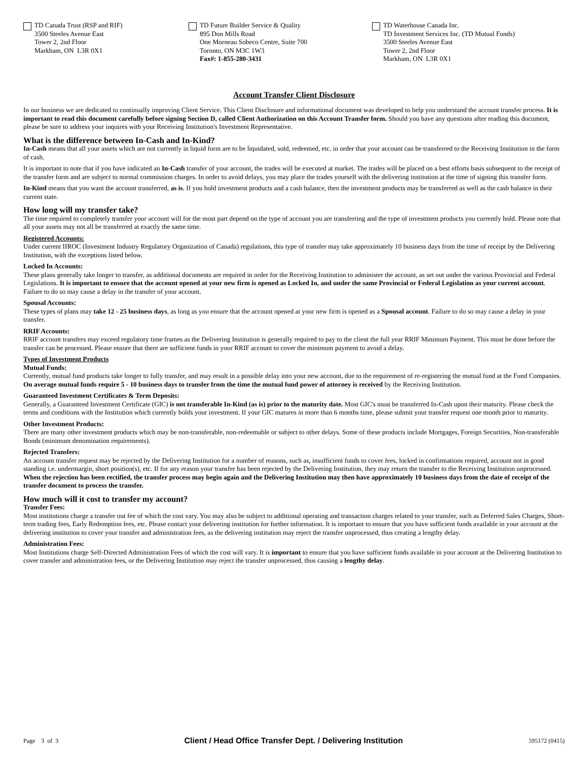TD Canada Trust (RSP and RIF)
3500 Steeles Avenue East
Tower 2, 2nd Floor
Markham, ON L3R 0X1
TD Future Builder Service & Quality
895 Don Mills Road
One Morneau Sobeco Centre, Suite 700
Toronto, ON M3C 1W3
Fax#: 1-855-280-3431
TD Waterhouse Canada Inc.
TD Investment Services Inc. (TD Mutual Funds)
3500 Steeles Avenue East
Tower 2, 2nd Floor
Markham, ON L3R 0X1
Account Transfer Client Disclosure
In our business we are dedicated to continually improving Client Service. This Client Disclosure and informational document was developed to help you understand the account transfer process. It is important to read this document carefully before signing Section D, called Client Authorization on this Account Transfer form. Should you have any questions after reading this document, please be sure to address your inquires with your Receiving Institution's Investment Representative.
What is the difference between In-Cash and In-Kind?
In-Cash means that all your assets which are not currently in liquid form are to be liquidated, sold, redeemed, etc. in order that your account can be transferred to the Receiving Institution in the form of cash.
It is important to note that if you have indicated an In-Cash transfer of your account, the trades will be executed at market. The trades will be placed on a best efforts basis subsequent to the receipt of the transfer form and are subject to normal commission charges. In order to avoid delays, you may place the trades yourself with the delivering institution at the time of signing this transfer form.
In-Kind means that you want the account transferred, as is. If you hold investment products and a cash balance, then the investment products may be transferred as well as the cash balance in their current state.
How long will my transfer take?
The time required to completely transfer your account will for the most part depend on the type of account you are transferring and the type of investment products you currently hold. Please note that all your assets may not all be transferred at exactly the same time.
Registered Accounts:
Under current IIROC (Investment Industry Regulatory Organization of Canada) regulations, this type of transfer may take approximately 10 business days from the time of receipt by the Delivering Institution, with the exceptions listed below.
Locked In Accounts:
These plans generally take longer to transfer, as additional documents are required in order for the Receiving Institution to administer the account, as set out under the various Provincial and Federal Legislations. It is important to ensure that the account opened at your new firm is opened as Locked In, and under the same Provincial or Federal Legislation as your current account. Failure to do so may cause a delay in the transfer of your account.
Spousal Accounts:
These types of plans may take 12 - 25 business days, as long as you ensure that the account opened at your new firm is opened as a Spousal account. Failure to do so may cause a delay in your transfer.
RRIF Accounts:
RRIF account transfers may exceed regulatory time frames as the Delivering Institution is generally required to pay to the client the full year RRIF Minimum Payment. This must be done before the transfer can be processed. Please ensure that there are sufficient funds in your RRIF account to cover the minimum payment to avoid a delay.
Types of Investment Products
Mutual Funds:
Currently, mutual fund products take longer to fully transfer, and may result in a possible delay into your new account, due to the requirement of re-registering the mutual fund at the Fund Companies. On average mutual funds require 5 - 10 business days to transfer from the time the mutual fund power of attorney is received by the Receiving Institution.
Guaranteed Investment Certificates & Term Deposits:
Generally, a Guaranteed Investment Certificate (GIC) is not transferable In-Kind (as is) prior to the maturity date. Most GIC's must be transferred In-Cash upon their maturity. Please check the terms and conditions with the Institution which currently holds your investment. If your GIC matures in more than 6 months time, please submit your transfer request one month prior to maturity.
Other Investment Products:
There are many other investment products which may be non-transferable, non-redeemable or subject to other delays. Some of these products include Mortgages, Foreign Securities, Non-transferable Bonds (minimum denomination requirements).
Rejected Transfers:
An account transfer request may be rejected by the Delivering Institution for a number of reasons, such as, insufficient funds to cover fees, locked in confirmations required, account not in good standing i.e. undermargin, short position(s), etc. If for any reason your transfer has been rejected by the Delivering Institution, they may return the transfer to the Receiving Institution unprocessed. When the rejection has been rectified, the transfer process may begin again and the Delivering Institution may then have approximately 10 business days from the date of receipt of the transfer document to process the transfer.
How much will it cost to transfer my account?
Transfer Fees:
Most institutions charge a transfer out fee of which the cost vary. You may also be subject to additional operating and transaction charges related to your transfer, such as Deferred Sales Charges, Short-term trading fees, Early Redemption fees, etc. Please contact your delivering institution for further information. It is important to ensure that you have sufficient funds available in your account at the delivering institution to cover your transfer and administration fees, as the delivering institution may reject the transfer unprocessed, thus creating a lengthy delay.
Administration Fees:
Most Institutions charge Self-Directed Administration Fees of which the cost will vary. It is important to ensure that you have sufficient funds available in your account at the Delivering Institution to cover transfer and administration fees, or the Delivering Institution may reject the transfer unprocessed, thus causing a lengthy delay.
Page 3 of 3 Client / Head Office Transfer Dept. / Delivering Institution 595172 (0415)